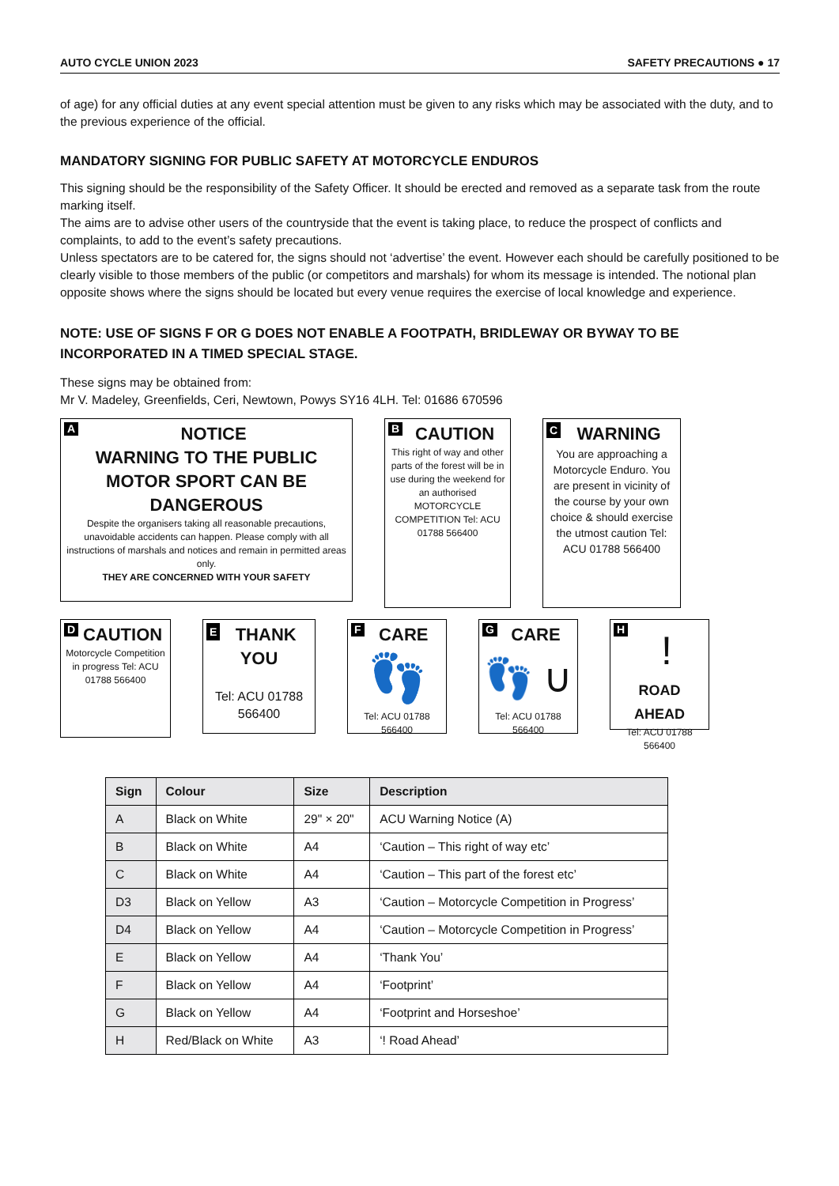AUTO CYCLE UNION 2023 SAFETY PRECAUTIONS ● 17
of age) for any official duties at any event special attention must be given to any risks which may be associated with the duty, and to the previous experience of the official.
MANDATORY SIGNING FOR PUBLIC SAFETY AT MOTORCYCLE ENDUROS
This signing should be the responsibility of the Safety Officer. It should be erected and removed as a separate task from the route marking itself.
The aims are to advise other users of the countryside that the event is taking place, to reduce the prospect of conflicts and complaints, to add to the event’s safety precautions.
Unless spectators are to be catered for, the signs should not ‘advertise’ the event. However each should be carefully positioned to be clearly visible to those members of the public (or competitors and marshals) for whom its message is intended. The notional plan opposite shows where the signs should be located but every venue requires the exercise of local knowledge and experience.
NOTE: USE OF SIGNS F OR G DOES NOT ENABLE A FOOTPATH, BRIDLEWAY OR BYWAY TO BE INCORPORATED IN A TIMED SPECIAL STAGE.
These signs may be obtained from:
Mr V. Madeley, Greenfields, Ceri, Newtown, Powys SY16 4LH. Tel: 01686 670596
ANOTICE
WARNING TO THE PUBLIC
MOTOR SPORT CAN BE
DANGEROUS
Despite the organisers taking all reasonable precautions, unavoidable accidents can happen. Please comply with all instructions of marshals and notices and remain in permitted areas only.
THEY ARE CONCERNED WITH YOUR SAFETY
BCAUTION
This right of way and other parts of the forest will be in use during the weekend for an authorised MOTORCYCLE COMPETITION Tel: ACU 01788 566400
CWARNING
You are approaching a Motorcycle Enduro. You are present in vicinity of the course by your own choice & should exercise the utmost caution Tel: ACU 01788 566400
DCAUTION
Motorcycle Competition in progress Tel: ACU 01788 566400
ETHANK YOU
Tel: ACU 01788 566400
FCARE
👣
Tel: ACU 01788 566400
GCARE
👣 ∪
Tel: ACU 01788 566400
H
!
ROAD AHEAD
Tel: ACU 01788 566400
| Sign | Colour | Size | Description |
| --- | --- | --- | --- |
| A | Black on White | 29" × 20" | ACU Warning Notice (A) |
| B | Black on White | A4 | ‘Caution – This right of way etc’ |
| C | Black on White | A4 | ‘Caution – This part of the forest etc’ |
| D3 | Black on Yellow | A3 | ‘Caution – Motorcycle Competition in Progress’ |
| D4 | Black on Yellow | A4 | ‘Caution – Motorcycle Competition in Progress’ |
| E | Black on Yellow | A4 | ‘Thank You’ |
| F | Black on Yellow | A4 | ‘Footprint’ |
| G | Black on Yellow | A4 | ‘Footprint and Horseshoe’ |
| H | Red/Black on White | A3 | ‘! Road Ahead’ |